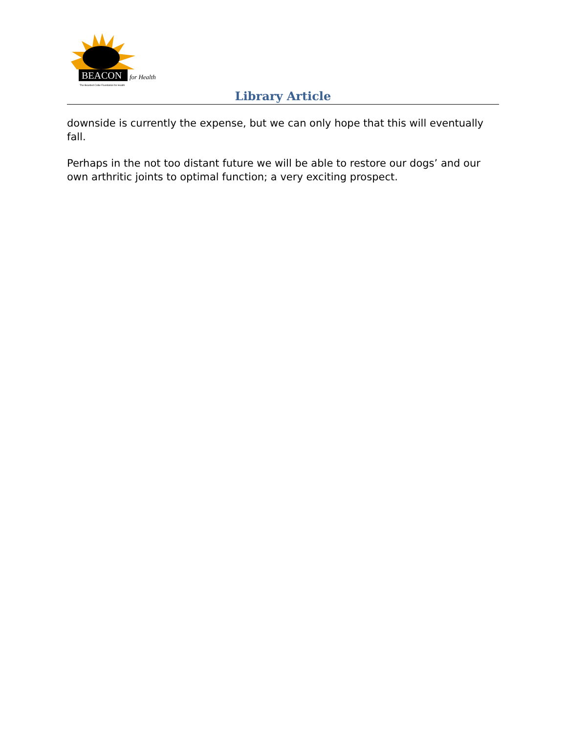BEACON
for Health
The Bearded Collie Foundation for Health
Library Article
downside is currently the expense, but we can only hope that this will eventually fall.
Perhaps in the not too distant future we will be able to restore our dogs’ and our own arthritic joints to optimal function; a very exciting prospect.